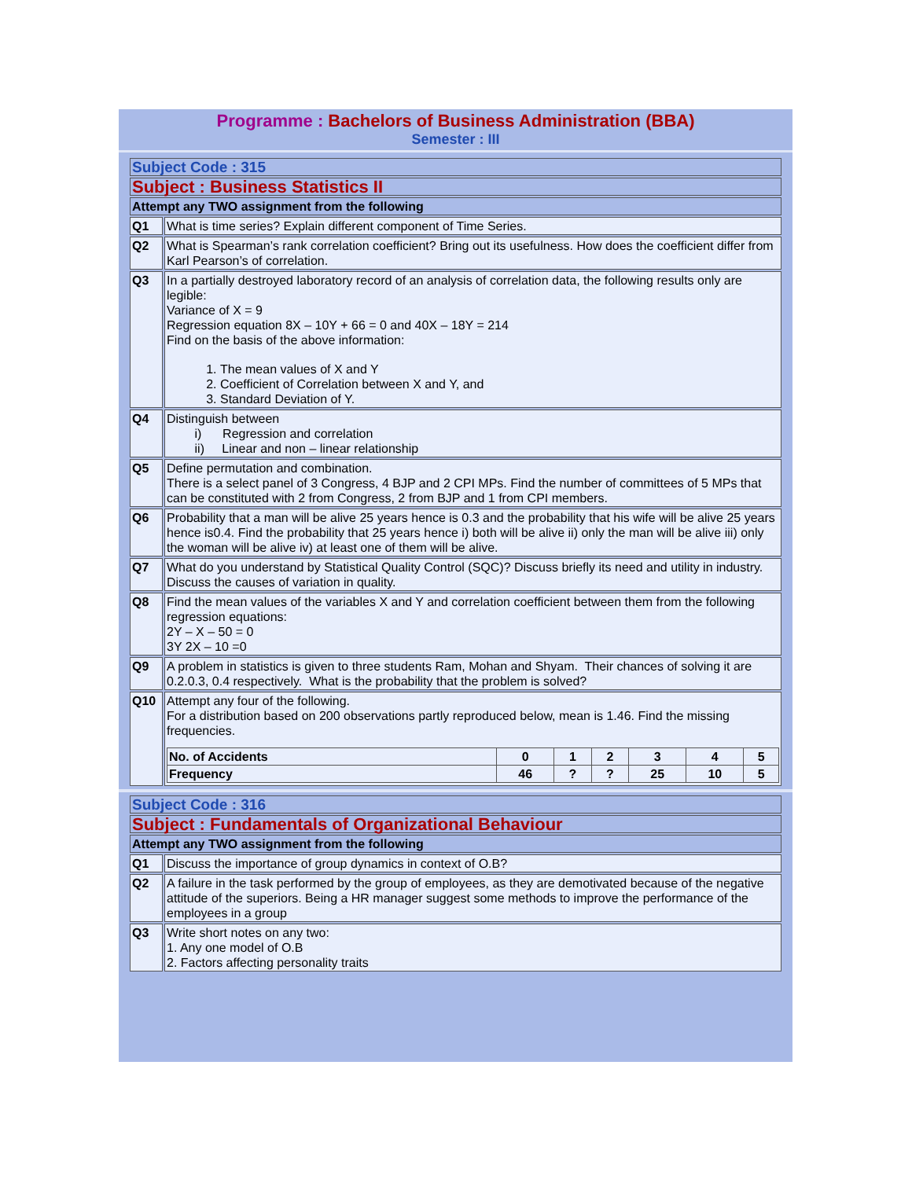Programme : Bachelors of Business Administration (BBA)
Semester : III
| Subject Code : 315 | |
| Subject : Business Statistics II | |
| Attempt any TWO assignment from the following | |
| Q1 | What is time series? Explain different component of Time Series. |
| Q2 | What is Spearman’s rank correlation coefficient? Bring out its usefulness. How does the coefficient differ from Karl Pearson’s of correlation. |
| Q3 | In a partially destroyed laboratory record of an analysis of correlation data, the following results only are legible: Variance of X = 9 Regression equation 8X – 10Y + 66 = 0 and 40X – 18Y = 214 Find on the basis of the above information: 1. The mean values of X and Y 2. Coefficient of Correlation between X and Y, and 3. Standard Deviation of Y. |
| Q4 | Distinguish between i) Regression and correlation ii) Linear and non – linear relationship |
| Q5 | Define permutation and combination. There is a select panel of 3 Congress, 4 BJP and 2 CPI MPs. Find the number of committees of 5 MPs that can be constituted with 2 from Congress, 2 from BJP and 1 from CPI members. |
| Q6 | Probability that a man will be alive 25 years hence is 0.3 and the probability that his wife will be alive 25 years hence is0.4. Find the probability that 25 years hence i) both will be alive ii) only the man will be alive iii) only the woman will be alive iv) at least one of them will be alive. |
| Q7 | What do you understand by Statistical Quality Control (SQC)? Discuss briefly its need and utility in industry. Discuss the causes of variation in quality. |
| Q8 | Find the mean values of the variables X and Y and correlation coefficient between them from the following regression equations: 2Y – X – 50 = 0 3Y 2X – 10 =0 |
| Q9 | A problem in statistics is given to three students Ram, Mohan and Shyam. Their chances of solving it are 0.2.0.3, 0.4 respectively. What is the probability that the problem is solved? |
| Q10 | Attempt any four of the following. For a distribution based on 200 observations partly reproduced below, mean is 1.46. Find the missing frequencies. / No. of Accidents / 0 / 1 / 2 / 3 / 4 / 5 / / Frequency / 46 / ? / ? / 25 / 10 / 5 / |
| Subject Code : 316 | |
| Subject : Fundamentals of Organizational Behaviour | |
| Attempt any TWO assignment from the following | |
| Q1 | Discuss the importance of group dynamics in context of O.B? |
| Q2 | A failure in the task performed by the group of employees, as they are demotivated because of the negative attitude of the superiors. Being a HR manager suggest some methods to improve the performance of the employees in a group |
| Q3 | Write short notes on any two: 1. Any one model of O.B 2. Factors affecting personality traits |